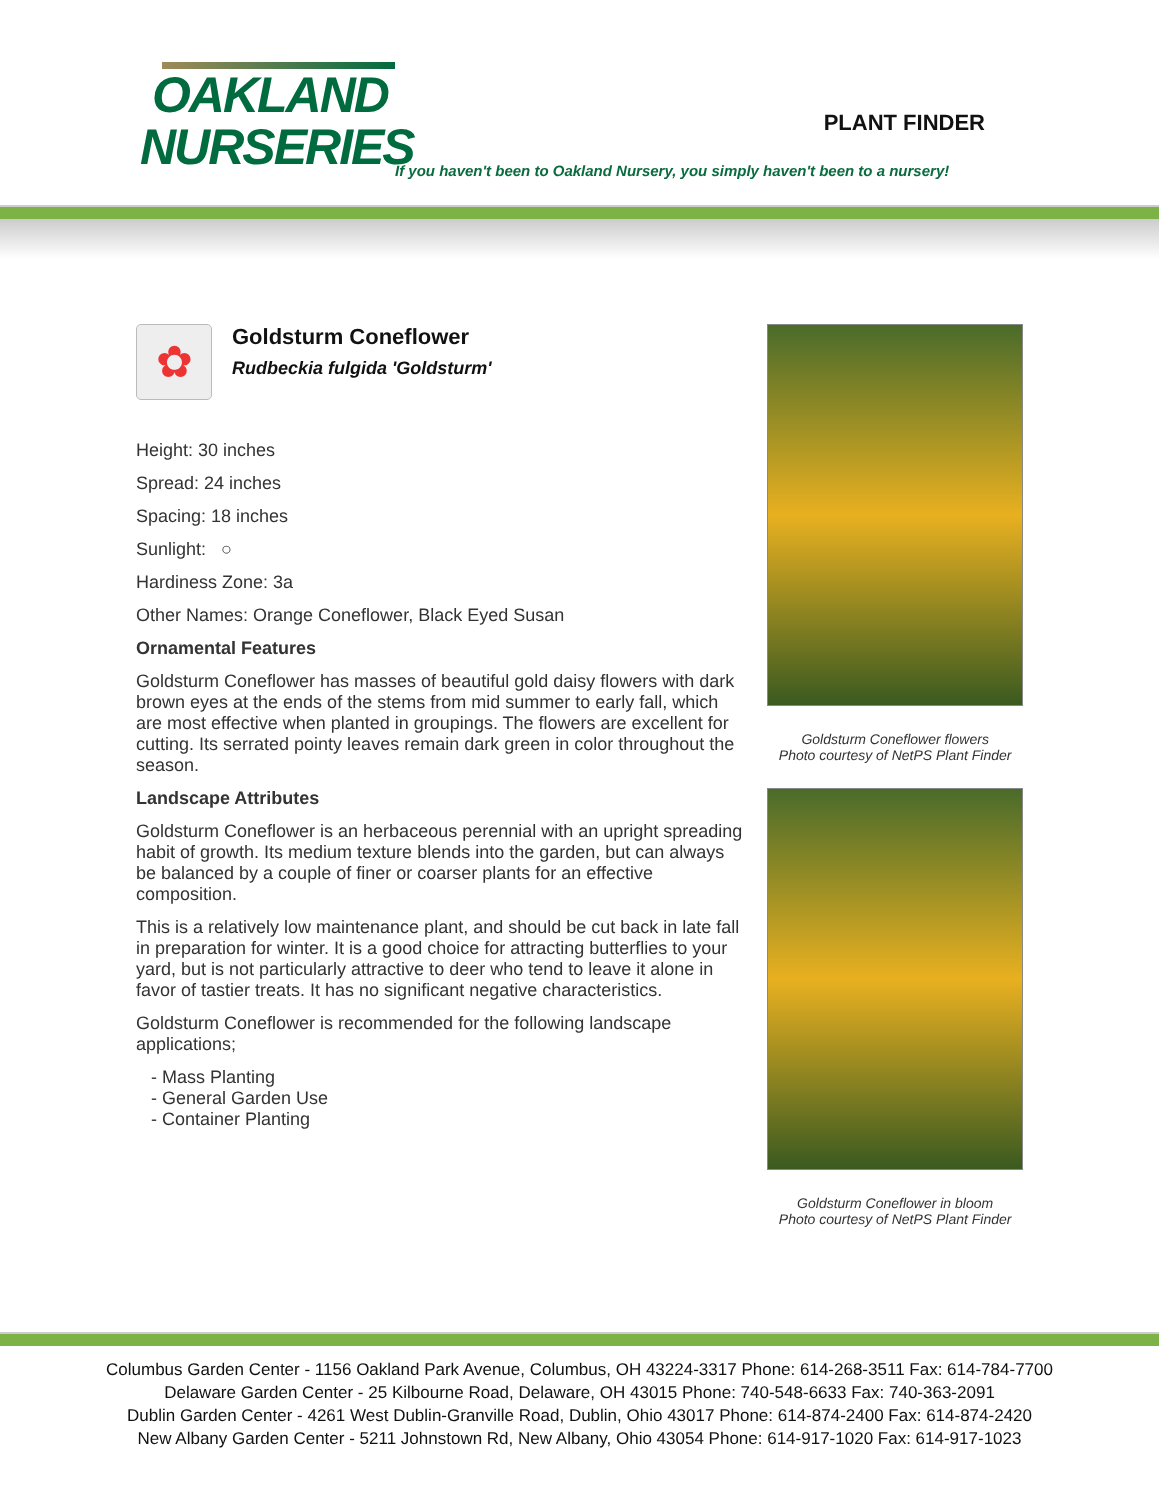OAKLAND
NURSERIES
PLANT FINDER
If you haven't been to Oakland Nursery, you simply haven't been to a nursery!
✿
Goldsturm Coneflower
Rudbeckia fulgida 'Goldsturm'
Height: 30 inches
Spread: 24 inches
Spacing: 18 inches
Sunlight: ○
Hardiness Zone: 3a
Other Names: Orange Coneflower, Black Eyed Susan
Ornamental Features
Goldsturm Coneflower has masses of beautiful gold daisy flowers with dark brown eyes at the ends of the stems from mid summer to early fall, which are most effective when planted in groupings. The flowers are excellent for cutting. Its serrated pointy leaves remain dark green in color throughout the season.
Landscape Attributes
Goldsturm Coneflower is an herbaceous perennial with an upright spreading habit of growth. Its medium texture blends into the garden, but can always be balanced by a couple of finer or coarser plants for an effective composition.
This is a relatively low maintenance plant, and should be cut back in late fall in preparation for winter. It is a good choice for attracting butterflies to your yard, but is not particularly attractive to deer who tend to leave it alone in favor of tastier treats. It has no significant negative characteristics.
Goldsturm Coneflower is recommended for the following landscape applications;
- Mass Planting
- General Garden Use
- Container Planting
Goldsturm Coneflower flowers
Photo courtesy of NetPS Plant Finder
Goldsturm Coneflower in bloom
Photo courtesy of NetPS Plant Finder
Columbus Garden Center - 1156 Oakland Park Avenue, Columbus, OH 43224-3317 Phone: 614-268-3511 Fax: 614-784-7700
Delaware Garden Center - 25 Kilbourne Road, Delaware, OH 43015 Phone: 740-548-6633 Fax: 740-363-2091
Dublin Garden Center - 4261 West Dublin-Granville Road, Dublin, Ohio 43017 Phone: 614-874-2400 Fax: 614-874-2420
New Albany Garden Center - 5211 Johnstown Rd, New Albany, Ohio 43054 Phone: 614-917-1020 Fax: 614-917-1023